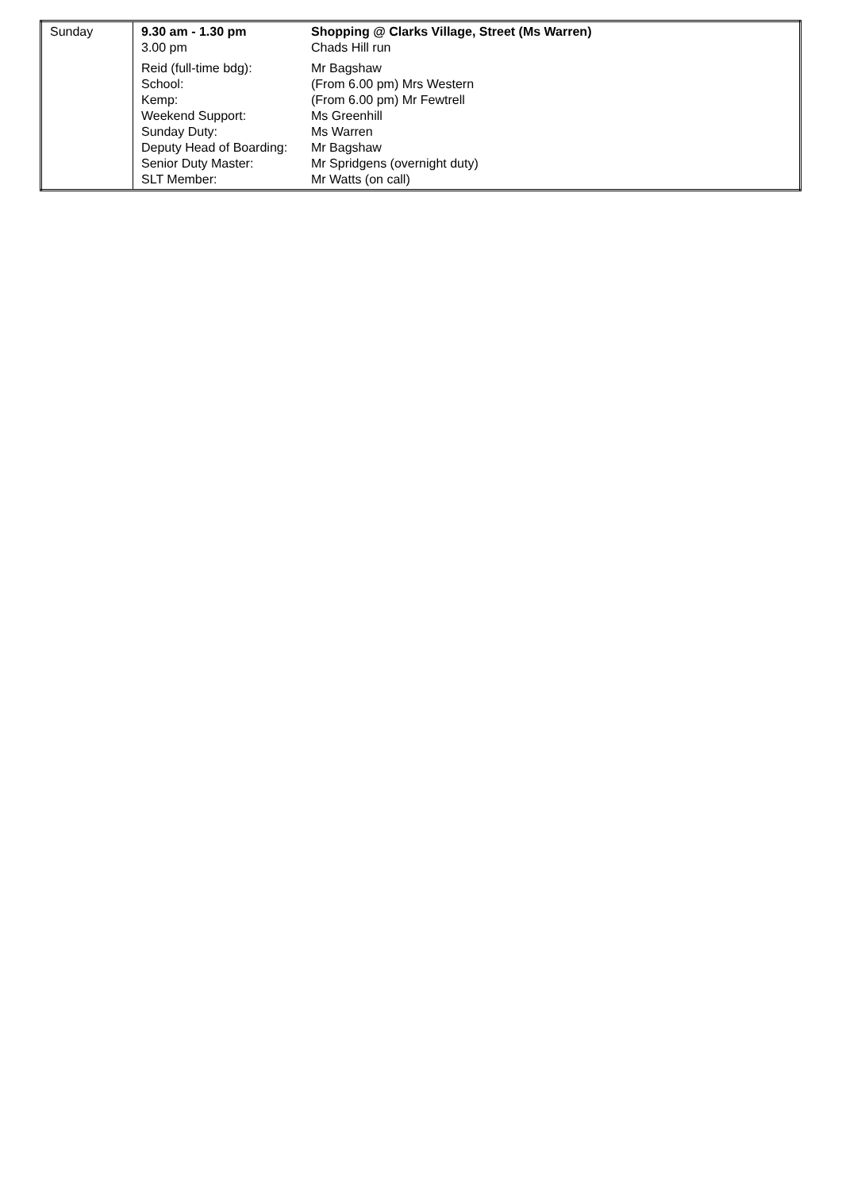| Sunday | / 9.30 am - 1.30 pm / Shopping @ Clarks Village, Street (Ms Warren) / / 3.00 pm / Chads Hill run / / Reid (full-time bdg): / Mr Bagshaw / / School: / (From 6.00 pm) Mrs Western / / Kemp: / (From 6.00 pm) Mr Fewtrell / / Weekend Support: / Ms Greenhill / / Sunday Duty: / Ms Warren / / Deputy Head of Boarding: / Mr Bagshaw / / Senior Duty Master: / Mr Spridgens (overnight duty) / / SLT Member: / Mr Watts (on call) / |